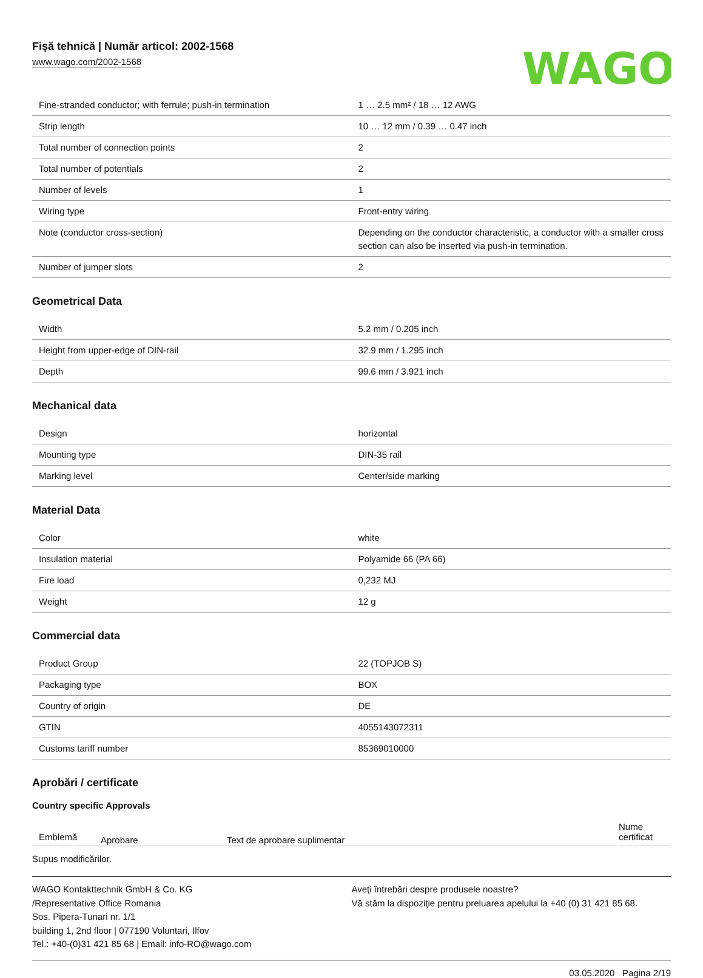Fişă tehnică | Număr articol: 2002-1568
www.wago.com/2002-1568
WAGO
| Fine-stranded conductor; with ferrule; push-in termination | 1 … 2.5 mm² / 18 … 12 AWG |
| Strip length | 10 … 12 mm / 0.39 … 0.47 inch |
| Total number of connection points | 2 |
| Total number of potentials | 2 |
| Number of levels | 1 |
| Wiring type | Front-entry wiring |
| Note (conductor cross-section) | Depending on the conductor characteristic, a conductor with a smaller cross section can also be inserted via push-in termination. |
| Number of jumper slots | 2 |
Geometrical Data
| Width | 5.2 mm / 0.205 inch |
| Height from upper-edge of DIN-rail | 32.9 mm / 1.295 inch |
| Depth | 99.6 mm / 3.921 inch |
Mechanical data
| Design | horizontal |
| Mounting type | DIN-35 rail |
| Marking level | Center/side marking |
Material Data
| Color | white |
| Insulation material | Polyamide 66 (PA 66) |
| Fire load | 0,232 MJ |
| Weight | 12 g |
Commercial data
| Product Group | 22 (TOPJOB S) |
| Packaging type | BOX |
| Country of origin | DE |
| GTIN | 4055143072311 |
| Customs tariff number | 85369010000 |
Aprobări / certificate
Country specific Approvals
| Emblemă | Aprobare | Text de aprobare suplimentar | Nume certificat |
| --- | --- | --- | --- |
Supus modificărilor.
WAGO Kontakttechnik GmbH & Co. KG
/Representative Office Romania
Sos. Pipera-Tunari nr. 1/1
building 1, 2nd floor | 077190 Voluntari, Ilfov
Tel.: +40-(0)31 421 85 68 | Email: info-RO@wago.com
Aveţi întrebări despre produsele noastre?
Vă stăm la dispoziţie pentru preluarea apelului la +40 (0) 31 421 85 68.
03.05.2020 Pagina 2/19